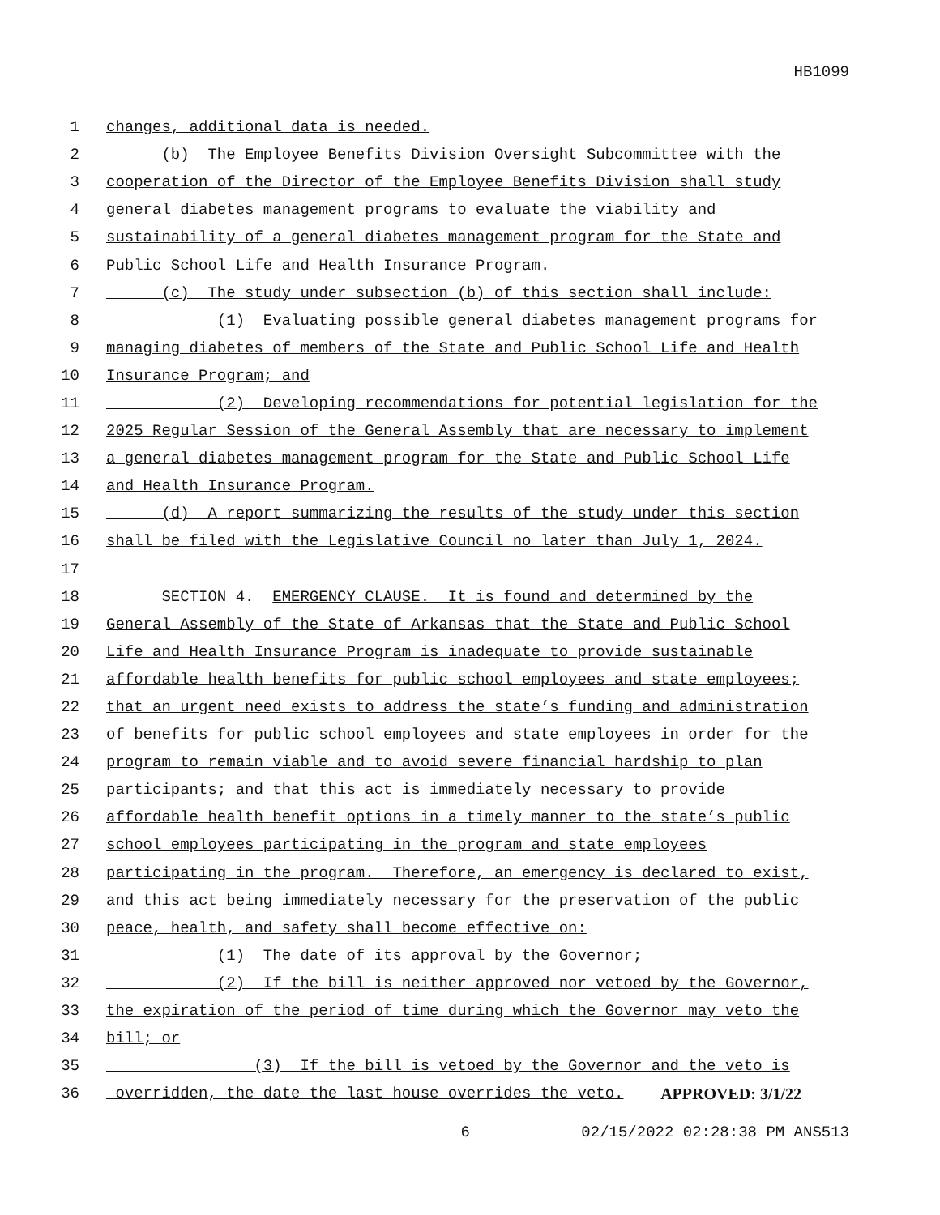HB1099
1 changes, additional data is needed.
2 (b) The Employee Benefits Division Oversight Subcommittee with the
3 cooperation of the Director of the Employee Benefits Division shall study
4 general diabetes management programs to evaluate the viability and
5 sustainability of a general diabetes management program for the State and
6 Public School Life and Health Insurance Program.
7 (c) The study under subsection (b) of this section shall include:
8 (1) Evaluating possible general diabetes management programs for
9 managing diabetes of members of the State and Public School Life and Health
10 Insurance Program; and
11 (2) Developing recommendations for potential legislation for the
12 2025 Regular Session of the General Assembly that are necessary to implement
13 a general diabetes management program for the State and Public School Life
14 and Health Insurance Program.
15 (d) A report summarizing the results of the study under this section
16 shall be filed with the Legislative Council no later than July 1, 2024.
17
18 SECTION 4. EMERGENCY CLAUSE. It is found and determined by the
19 General Assembly of the State of Arkansas that the State and Public School
20 Life and Health Insurance Program is inadequate to provide sustainable
21 affordable health benefits for public school employees and state employees;
22 that an urgent need exists to address the state’s funding and administration
23 of benefits for public school employees and state employees in order for the
24 program to remain viable and to avoid severe financial hardship to plan
25 participants; and that this act is immediately necessary to provide
26 affordable health benefit options in a timely manner to the state’s public
27 school employees participating in the program and state employees
28 participating in the program. Therefore, an emergency is declared to exist,
29 and this act being immediately necessary for the preservation of the public
30 peace, health, and safety shall become effective on:
31 (1) The date of its approval by the Governor;
32 (2) If the bill is neither approved nor vetoed by the Governor,
33 the expiration of the period of time during which the Governor may veto the
34 bill; or
35 (3) If the bill is vetoed by the Governor and the veto is
36 overridden, the date the last house overrides the veto. APPROVED: 3/1/22
6 02/15/2022 02:28:38 PM ANS513